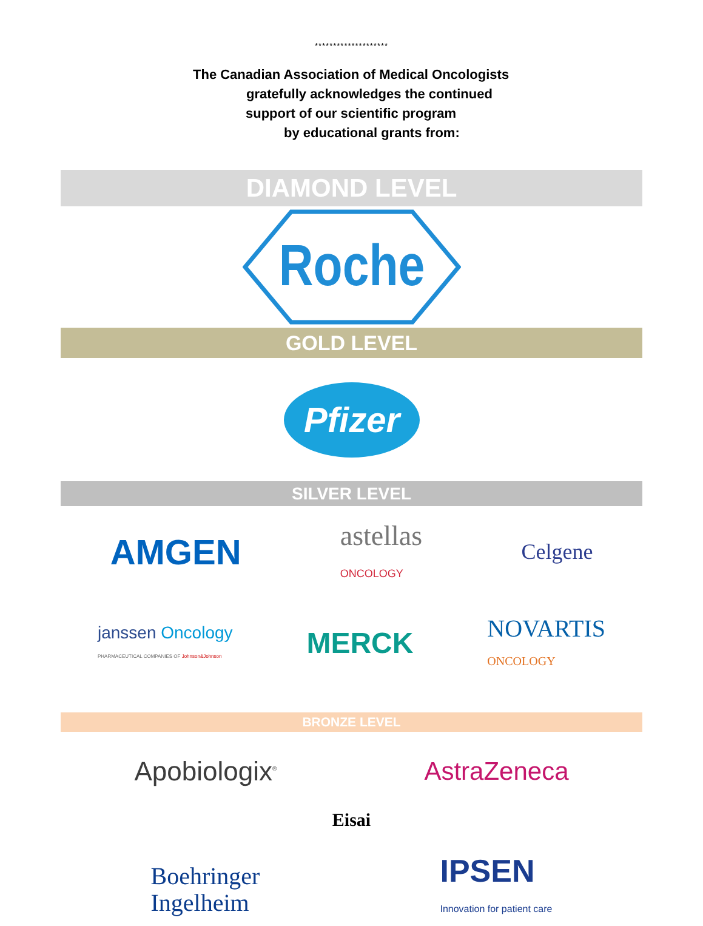********************
The Canadian Association of Medical Oncologists
gratefully acknowledges the continued
support of our scientific program
by educational grants from:
DIAMOND LEVEL
Roche
GOLD LEVEL
Pfizer
SILVER LEVEL
AMGEN astellas
ONCOLOGY Celgene
janssen Oncology
PHARMACEUTICAL COMPANIES OF Johnson&Johnson MERCK NOVARTIS
ONCOLOGY
BRONZE LEVEL
Apobiologix<sup>®</sup> AstraZeneca
Eisai
Boehringer
Ingelheim IPSEN
Innovation for patient care